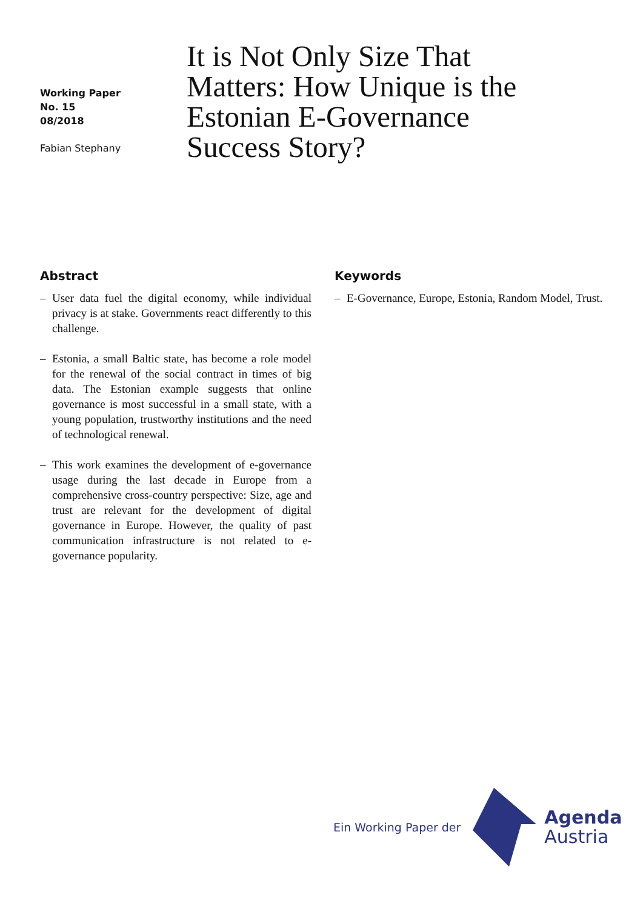Working Paper
No. 15
08/2018
Fabian Stephany
It is Not Only Size That Matters: How Unique is the Estonian E-Governance Success Story?
Abstract
– User data fuel the digital economy, while individual privacy is at stake. Governments react differently to this challenge.
– Estonia, a small Baltic state, has become a role model for the renewal of the social contract in times of big data. The Estonian example suggests that online governance is most successful in a small state, with a young population, trustworthy institutions and the need of technological renewal.
– This work examines the development of e-governance usage during the last decade in Europe from a comprehensive cross-country perspective: Size, age and trust are relevant for the development of digital governance in Europe. However, the quality of past communication infrastructure is not related to e-governance popularity.
Keywords
– E-Governance, Europe, Estonia, Random Model, Trust.
Ein Working Paper der
Agenda
Austria